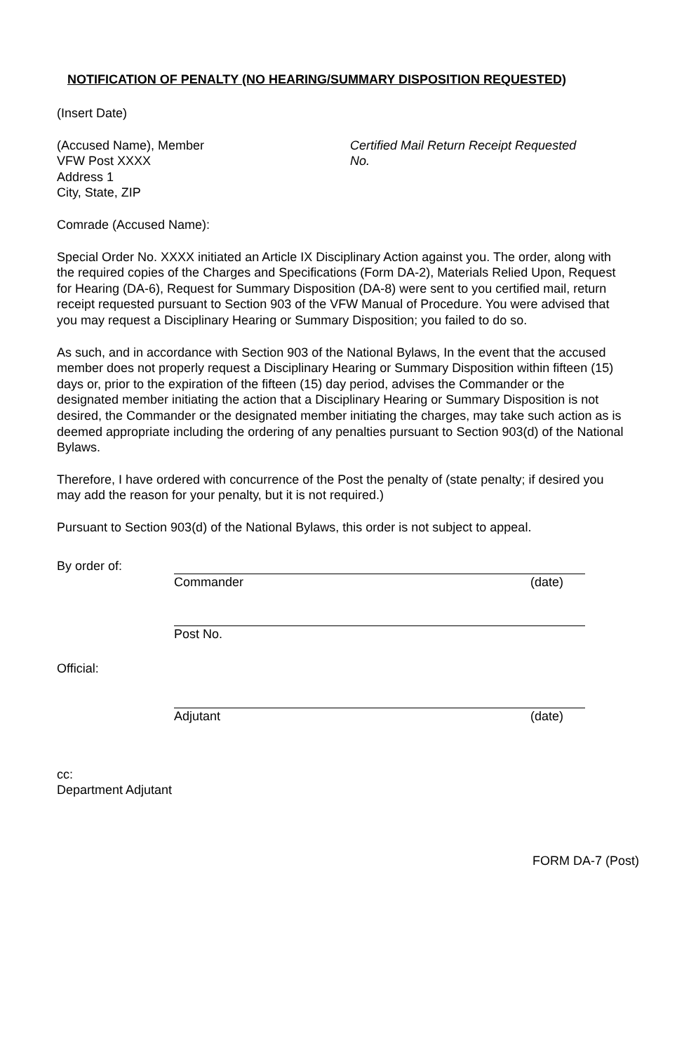NOTIFICATION OF PENALTY (NO HEARING/SUMMARY DISPOSITION REQUESTED)
(Insert Date)
(Accused Name), Member
VFW Post XXXX
Address 1
City, State, ZIP
Certified Mail Return Receipt Requested
No.
Comrade (Accused Name):
Special Order No. XXXX initiated an Article IX Disciplinary Action against you. The order, along with the required copies of the Charges and Specifications (Form DA-2), Materials Relied Upon, Request for Hearing (DA-6), Request for Summary Disposition (DA-8) were sent to you certified mail, return receipt requested pursuant to Section 903 of the VFW Manual of Procedure. You were advised that you may request a Disciplinary Hearing or Summary Disposition; you failed to do so.
As such, and in accordance with Section 903 of the National Bylaws, In the event that the accused member does not properly request a Disciplinary Hearing or Summary Disposition within fifteen (15) days or, prior to the expiration of the fifteen (15) day period, advises the Commander or the designated member initiating the action that a Disciplinary Hearing or Summary Disposition is not desired, the Commander or the designated member initiating the charges, may take such action as is deemed appropriate including the ordering of any penalties pursuant to Section 903(d) of the National Bylaws.
Therefore, I have ordered with concurrence of the Post the penalty of (state penalty; if desired you may add the reason for your penalty, but it is not required.)
Pursuant to Section 903(d) of the National Bylaws, this order is not subject to appeal.
By order of:
Commander (date)
Post No.
Official:
Adjutant (date)
cc:
Department Adjutant
FORM DA-7 (Post)